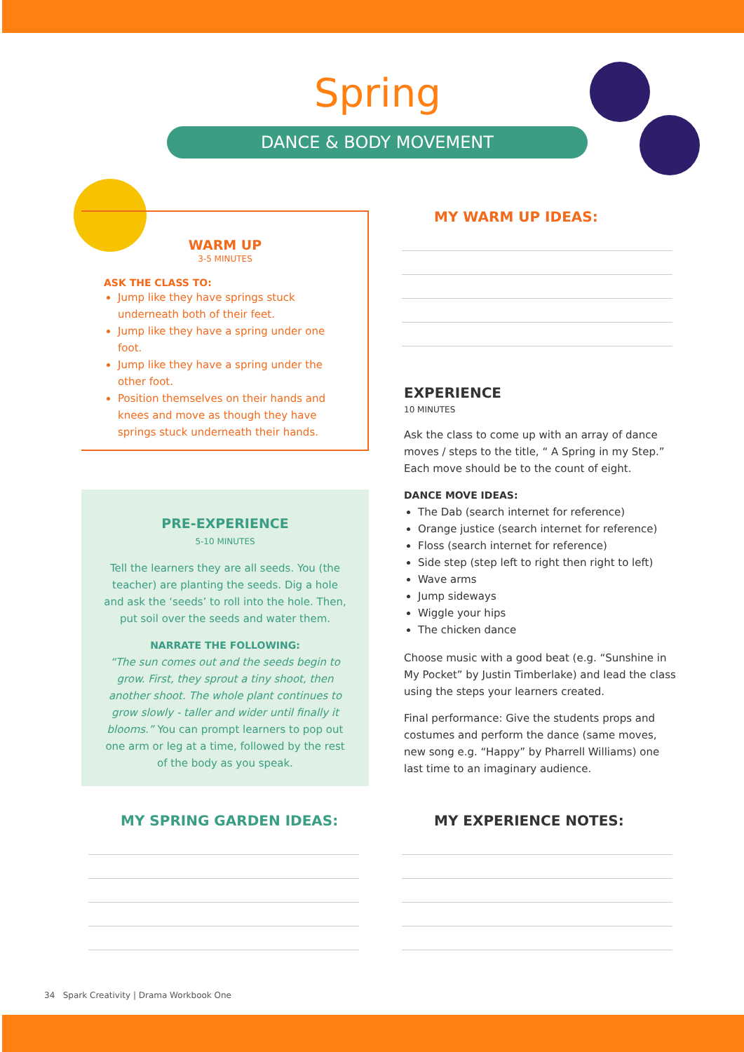Spring
DANCE & BODY MOVEMENT
WARM UP
3-5 MINUTES
ASK THE CLASS TO:
Jump like they have springs stuck underneath both of their feet.
Jump like they have a spring under one foot.
Jump like they have a spring under the other foot.
Position themselves on their hands and knees and move as though they have springs stuck underneath their hands.
PRE-EXPERIENCE
5-10 MINUTES
Tell the learners they are all seeds. You (the teacher) are planting the seeds. Dig a hole and ask the ‘seeds’ to roll into the hole. Then, put soil over the seeds and water them.
NARRATE THE FOLLOWING:
“The sun comes out and the seeds begin to grow. First, they sprout a tiny shoot, then another shoot. The whole plant continues to grow slowly - taller and wider until finally it blooms.” You can prompt learners to pop out one arm or leg at a time, followed by the rest of the body as you speak.
MY SPRING GARDEN IDEAS:
MY WARM UP IDEAS:
EXPERIENCE
10 MINUTES
Ask the class to come up with an array of dance moves / steps to the title, “ A Spring in my Step.” Each move should be to the count of eight.
DANCE MOVE IDEAS:
The Dab (search internet for reference)
Orange justice (search internet for reference)
Floss (search internet for reference)
Side step (step left to right then right to left)
Wave arms
Jump sideways
Wiggle your hips
The chicken dance
Choose music with a good beat (e.g. “Sunshine in My Pocket” by Justin Timberlake) and lead the class using the steps your learners created.
Final performance: Give the students props and costumes and perform the dance (same moves, new song e.g. “Happy” by Pharrell Williams) one last time to an imaginary audience.
MY EXPERIENCE NOTES:
34 Spark Creativity | Drama Workbook One